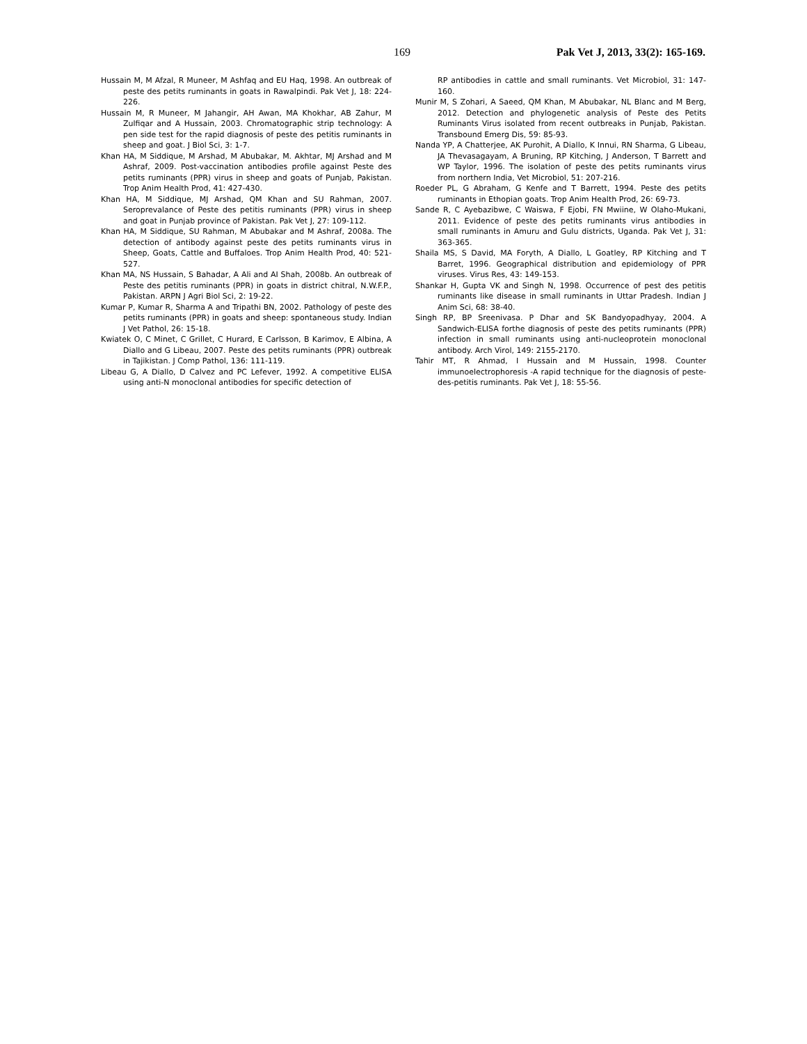169 Pak Vet J, 2013, 33(2): 165-169.
Hussain M, M Afzal, R Muneer, M Ashfaq and EU Haq, 1998. An outbreak of peste des petits ruminants in goats in Rawalpindi. Pak Vet J, 18: 224-226.
Hussain M, R Muneer, M Jahangir, AH Awan, MA Khokhar, AB Zahur, M Zulfiqar and A Hussain, 2003. Chromatographic strip technology: A pen side test for the rapid diagnosis of peste des petitis ruminants in sheep and goat. J Biol Sci, 3: 1-7.
Khan HA, M Siddique, M Arshad, M Abubakar, M. Akhtar, MJ Arshad and M Ashraf, 2009. Post-vaccination antibodies profile against Peste des petits ruminants (PPR) virus in sheep and goats of Punjab, Pakistan. Trop Anim Health Prod, 41: 427-430.
Khan HA, M Siddique, MJ Arshad, QM Khan and SU Rahman, 2007. Seroprevalance of Peste des petitis ruminants (PPR) virus in sheep and goat in Punjab province of Pakistan. Pak Vet J, 27: 109-112.
Khan HA, M Siddique, SU Rahman, M Abubakar and M Ashraf, 2008a. The detection of antibody against peste des petits ruminants virus in Sheep, Goats, Cattle and Buffaloes. Trop Anim Health Prod, 40: 521-527.
Khan MA, NS Hussain, S Bahadar, A Ali and AI Shah, 2008b. An outbreak of Peste des petitis ruminants (PPR) in goats in district chitral, N.W.F.P., Pakistan. ARPN J Agri Biol Sci, 2: 19-22.
Kumar P, Kumar R, Sharma A and Tripathi BN, 2002. Pathology of peste des petits ruminants (PPR) in goats and sheep: spontaneous study. Indian J Vet Pathol, 26: 15-18.
Kwiatek O, C Minet, C Grillet, C Hurard, E Carlsson, B Karimov, E Albina, A Diallo and G Libeau, 2007. Peste des petits ruminants (PPR) outbreak in Tajikistan. J Comp Pathol, 136: 111-119.
Libeau G, A Diallo, D Calvez and PC Lefever, 1992. A competitive ELISA using anti-N monoclonal antibodies for specific detection of
RP antibodies in cattle and small ruminants. Vet Microbiol, 31: 147-160.
Munir M, S Zohari, A Saeed, QM Khan, M Abubakar, NL Blanc and M Berg, 2012. Detection and phylogenetic analysis of Peste des Petits Ruminants Virus isolated from recent outbreaks in Punjab, Pakistan. Transbound Emerg Dis, 59: 85-93.
Nanda YP, A Chatterjee, AK Purohit, A Diallo, K Innui, RN Sharma, G Libeau, JA Thevasagayam, A Bruning, RP Kitching, J Anderson, T Barrett and WP Taylor, 1996. The isolation of peste des petits ruminants virus from northern India, Vet Microbiol, 51: 207-216.
Roeder PL, G Abraham, G Kenfe and T Barrett, 1994. Peste des petits ruminants in Ethopian goats. Trop Anim Health Prod, 26: 69-73.
Sande R, C Ayebazibwe, C Waiswa, F Ejobi, FN Mwiine, W Olaho-Mukani, 2011. Evidence of peste des petits ruminants virus antibodies in small ruminants in Amuru and Gulu districts, Uganda. Pak Vet J, 31: 363-365.
Shaila MS, S David, MA Foryth, A Diallo, L Goatley, RP Kitching and T Barret, 1996. Geographical distribution and epidemiology of PPR viruses. Virus Res, 43: 149-153.
Shankar H, Gupta VK and Singh N, 1998. Occurrence of pest des petitis ruminants like disease in small ruminants in Uttar Pradesh. Indian J Anim Sci, 68: 38-40.
Singh RP, BP Sreenivasa. P Dhar and SK Bandyopadhyay, 2004. A Sandwich-ELISA forthe diagnosis of peste des petits ruminants (PPR) infection in small ruminants using anti-nucleoprotein monoclonal antibody. Arch Virol, 149: 2155-2170.
Tahir MT, R Ahmad, I Hussain and M Hussain, 1998. Counter immunoelectrophoresis -A rapid technique for the diagnosis of peste-des-petitis ruminants. Pak Vet J, 18: 55-56.